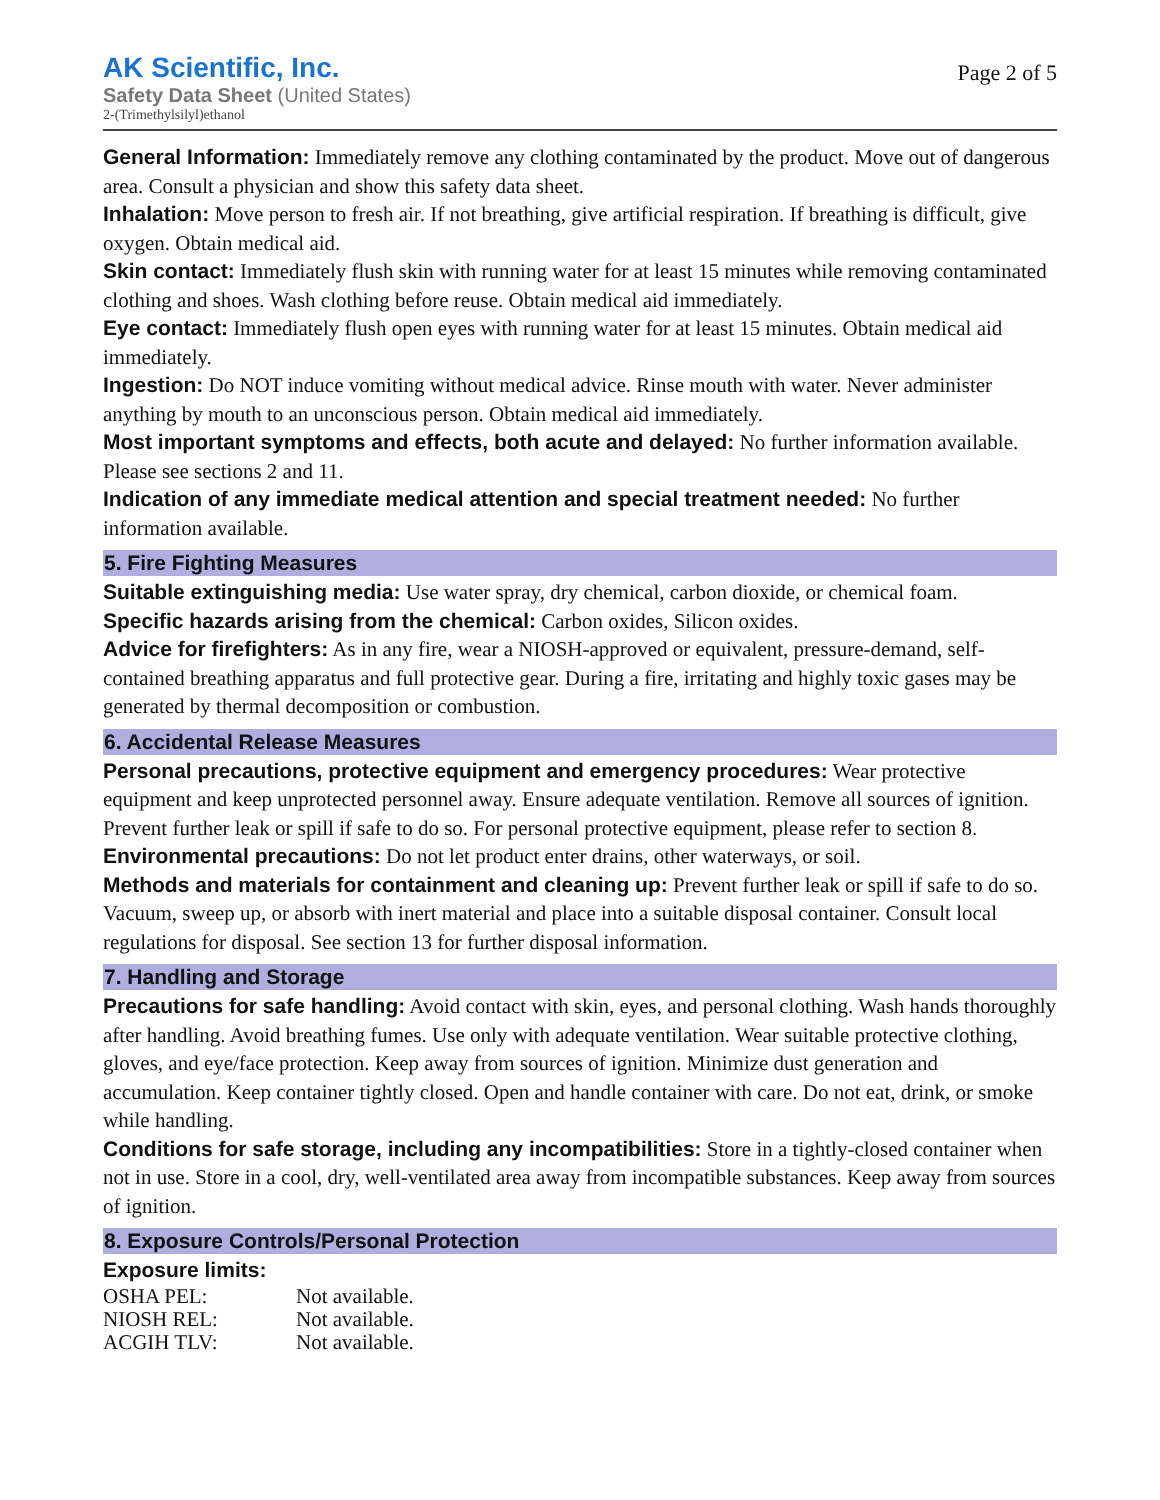AK Scientific, Inc.
Safety Data Sheet (United States)
2-(Trimethylsilyl)ethanol
Page 2 of 5
General Information: Immediately remove any clothing contaminated by the product. Move out of dangerous area. Consult a physician and show this safety data sheet.
Inhalation: Move person to fresh air. If not breathing, give artificial respiration. If breathing is difficult, give oxygen. Obtain medical aid.
Skin contact: Immediately flush skin with running water for at least 15 minutes while removing contaminated clothing and shoes. Wash clothing before reuse. Obtain medical aid immediately.
Eye contact: Immediately flush open eyes with running water for at least 15 minutes. Obtain medical aid immediately.
Ingestion: Do NOT induce vomiting without medical advice. Rinse mouth with water. Never administer anything by mouth to an unconscious person. Obtain medical aid immediately.
Most important symptoms and effects, both acute and delayed: No further information available. Please see sections 2 and 11.
Indication of any immediate medical attention and special treatment needed: No further information available.
5. Fire Fighting Measures
Suitable extinguishing media: Use water spray, dry chemical, carbon dioxide, or chemical foam.
Specific hazards arising from the chemical: Carbon oxides, Silicon oxides.
Advice for firefighters: As in any fire, wear a NIOSH-approved or equivalent, pressure-demand, self-contained breathing apparatus and full protective gear. During a fire, irritating and highly toxic gases may be generated by thermal decomposition or combustion.
6. Accidental Release Measures
Personal precautions, protective equipment and emergency procedures: Wear protective equipment and keep unprotected personnel away. Ensure adequate ventilation. Remove all sources of ignition. Prevent further leak or spill if safe to do so. For personal protective equipment, please refer to section 8.
Environmental precautions: Do not let product enter drains, other waterways, or soil.
Methods and materials for containment and cleaning up: Prevent further leak or spill if safe to do so. Vacuum, sweep up, or absorb with inert material and place into a suitable disposal container. Consult local regulations for disposal. See section 13 for further disposal information.
7. Handling and Storage
Precautions for safe handling: Avoid contact with skin, eyes, and personal clothing. Wash hands thoroughly after handling. Avoid breathing fumes. Use only with adequate ventilation. Wear suitable protective clothing, gloves, and eye/face protection. Keep away from sources of ignition. Minimize dust generation and accumulation. Keep container tightly closed. Open and handle container with care. Do not eat, drink, or smoke while handling.
Conditions for safe storage, including any incompatibilities: Store in a tightly-closed container when not in use. Store in a cool, dry, well-ventilated area away from incompatible substances. Keep away from sources of ignition.
8. Exposure Controls/Personal Protection
Exposure limits:
| OSHA PEL: | Not available. |
| NIOSH REL: | Not available. |
| ACGIH TLV: | Not available. |